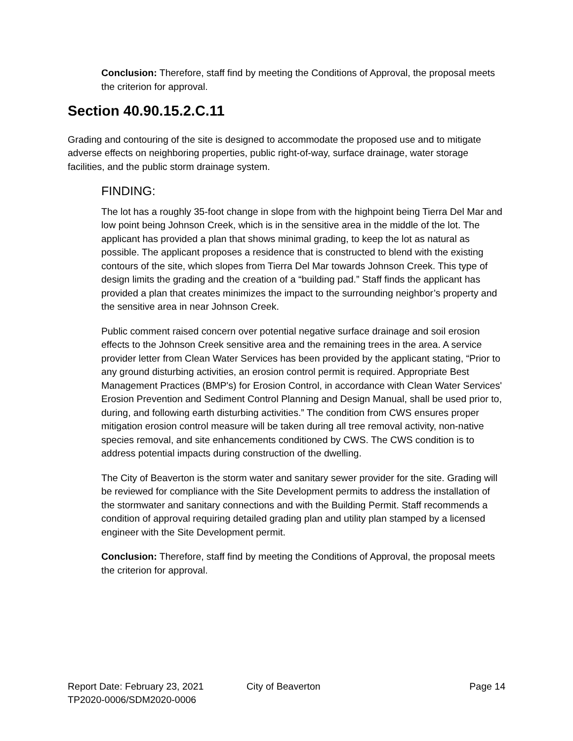Conclusion: Therefore, staff find by meeting the Conditions of Approval, the proposal meets the criterion for approval.
Section 40.90.15.2.C.11
Grading and contouring of the site is designed to accommodate the proposed use and to mitigate adverse effects on neighboring properties, public right-of-way, surface drainage, water storage facilities, and the public storm drainage system.
FINDING:
The lot has a roughly 35-foot change in slope from with the highpoint being Tierra Del Mar and low point being Johnson Creek, which is in the sensitive area in the middle of the lot. The applicant has provided a plan that shows minimal grading, to keep the lot as natural as possible. The applicant proposes a residence that is constructed to blend with the existing contours of the site, which slopes from Tierra Del Mar towards Johnson Creek. This type of design limits the grading and the creation of a “building pad.” Staff finds the applicant has provided a plan that creates minimizes the impact to the surrounding neighbor’s property and the sensitive area in near Johnson Creek.
Public comment raised concern over potential negative surface drainage and soil erosion effects to the Johnson Creek sensitive area and the remaining trees in the area. A service provider letter from Clean Water Services has been provided by the applicant stating, “Prior to any ground disturbing activities, an erosion control permit is required. Appropriate Best Management Practices (BMP's) for Erosion Control, in accordance with Clean Water Services' Erosion Prevention and Sediment Control Planning and Design Manual, shall be used prior to, during, and following earth disturbing activities.” The condition from CWS ensures proper mitigation erosion control measure will be taken during all tree removal activity, non-native species removal, and site enhancements conditioned by CWS. The CWS condition is to address potential impacts during construction of the dwelling.
The City of Beaverton is the storm water and sanitary sewer provider for the site. Grading will be reviewed for compliance with the Site Development permits to address the installation of the stormwater and sanitary connections and with the Building Permit. Staff recommends a condition of approval requiring detailed grading plan and utility plan stamped by a licensed engineer with the Site Development permit.
Conclusion: Therefore, staff find by meeting the Conditions of Approval, the proposal meets the criterion for approval.
Report Date: February 23, 2021 City of Beaverton Page 14
TP2020-0006/SDM2020-0006